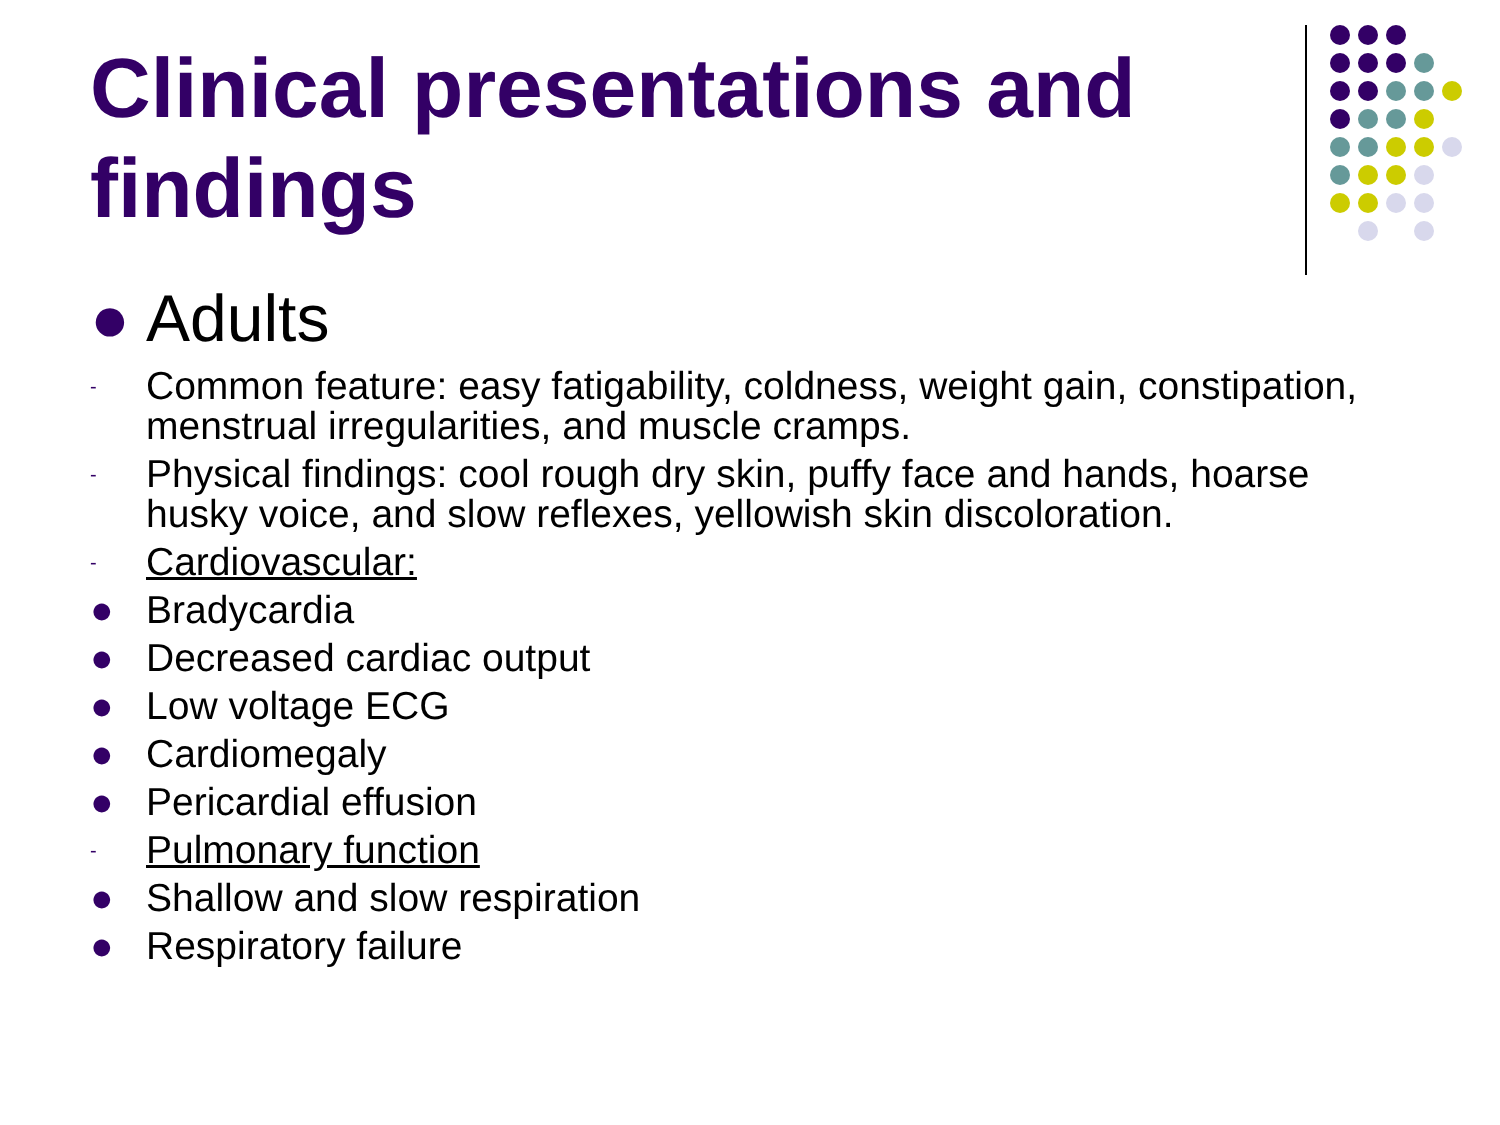Clinical presentations and findings
● Adults
- Common feature: easy fatigability, coldness, weight gain, constipation, menstrual irregularities, and muscle cramps.
- Physical findings: cool rough dry skin, puffy face and hands, hoarse husky voice, and slow reflexes, yellowish skin discoloration.
- Cardiovascular:
● Bradycardia
● Decreased cardiac output
● Low voltage ECG
● Cardiomegaly
● Pericardial effusion
- Pulmonary function
● Shallow and slow respiration
● Respiratory failure